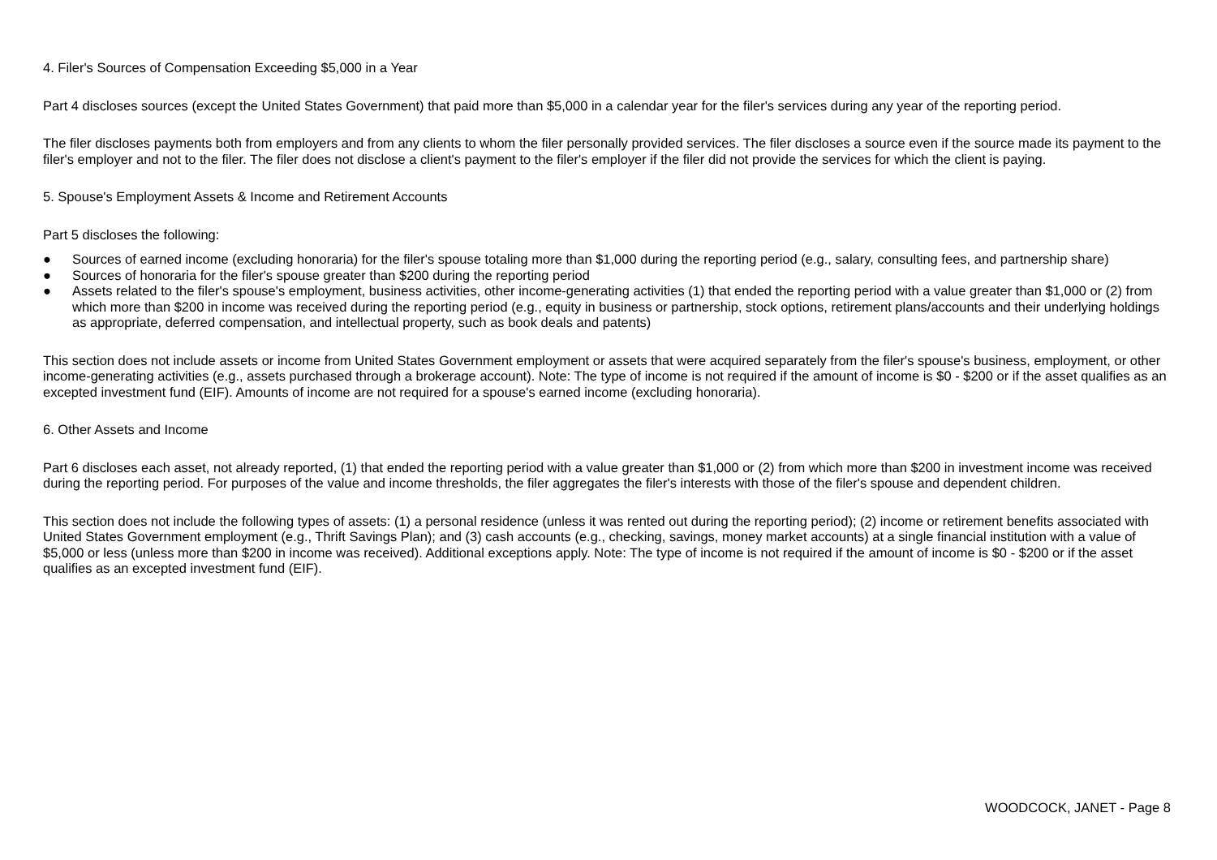4. Filer's Sources of Compensation Exceeding $5,000 in a Year
Part 4 discloses sources (except the United States Government) that paid more than $5,000 in a calendar year for the filer's services during any year of the reporting period.
The filer discloses payments both from employers and from any clients to whom the filer personally provided services. The filer discloses a source even if the source made its payment to the filer's employer and not to the filer. The filer does not disclose a client's payment to the filer's employer if the filer did not provide the services for which the client is paying.
5. Spouse's Employment Assets & Income and Retirement Accounts
Part 5 discloses the following:
● Sources of earned income (excluding honoraria) for the filer's spouse totaling more than $1,000 during the reporting period (e.g., salary, consulting fees, and partnership share)
● Sources of honoraria for the filer's spouse greater than $200 during the reporting period
● Assets related to the filer's spouse's employment, business activities, other income-generating activities (1) that ended the reporting period with a value greater than $1,000 or (2) from which more than $200 in income was received during the reporting period (e.g., equity in business or partnership, stock options, retirement plans/accounts and their underlying holdings as appropriate, deferred compensation, and intellectual property, such as book deals and patents)
This section does not include assets or income from United States Government employment or assets that were acquired separately from the filer's spouse's business, employment, or other income-generating activities (e.g., assets purchased through a brokerage account). Note: The type of income is not required if the amount of income is $0 - $200 or if the asset qualifies as an excepted investment fund (EIF). Amounts of income are not required for a spouse's earned income (excluding honoraria).
6. Other Assets and Income
Part 6 discloses each asset, not already reported, (1) that ended the reporting period with a value greater than $1,000 or (2) from which more than $200 in investment income was received during the reporting period. For purposes of the value and income thresholds, the filer aggregates the filer's interests with those of the filer's spouse and dependent children.
This section does not include the following types of assets: (1) a personal residence (unless it was rented out during the reporting period); (2) income or retirement benefits associated with United States Government employment (e.g., Thrift Savings Plan); and (3) cash accounts (e.g., checking, savings, money market accounts) at a single financial institution with a value of $5,000 or less (unless more than $200 in income was received). Additional exceptions apply. Note: The type of income is not required if the amount of income is $0 - $200 or if the asset qualifies as an excepted investment fund (EIF).
WOODCOCK, JANET - Page 8